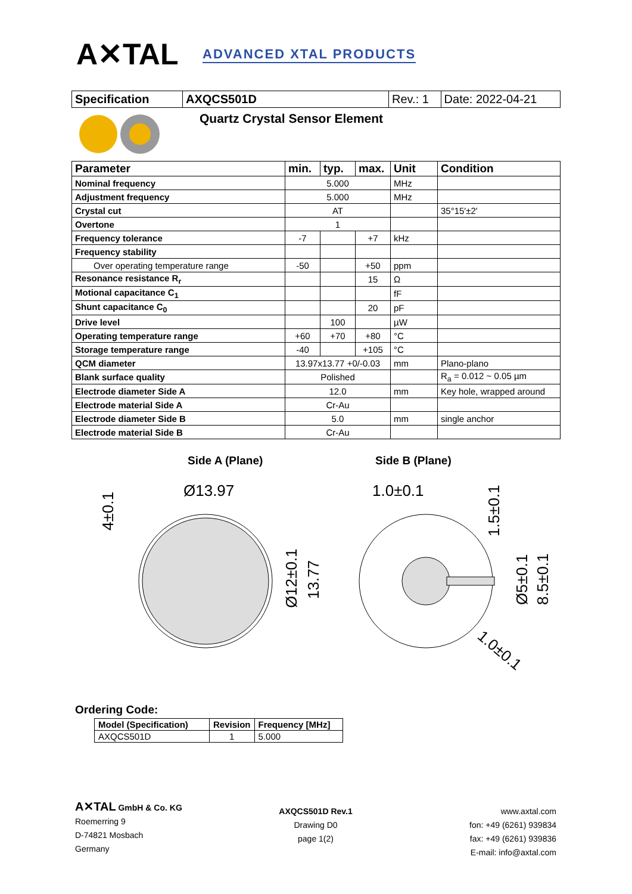A✕TAL ADVANCED XTAL PRODUCTS
| Specification | AXQCS501D | Rev.: 1 | Date: 2022-04-21 |
Quartz Crystal Sensor Element
| Parameter | min. | typ. | max. | Unit | Condition |
| --- | --- | --- | --- | --- | --- |
| Nominal frequency | 5.000 | | | MHz | |
| Adjustment frequency | 5.000 | | | MHz | |
| Crystal cut | AT | | | | 35°15′±2′ |
| Overtone | 1 | | | | |
| Frequency tolerance | -7 | | +7 | kHz | |
| Frequency stability | | | | | |
| Over operating temperature range | -50 | | +50 | ppm | |
| Resonance resistance R<sub>r</sub> | | | 15 | Ω | |
| Motional capacitance C<sub>1</sub> | | | | fF | |
| Shunt capacitance C<sub>0</sub> | | | 20 | pF | |
| Drive level | | 100 | | µW | |
| Operating temperature range | +60 | +70 | +80 | °C | |
| Storage temperature range | -40 | | +105 | °C | |
| QCM diameter | 13.97x13.77 +0/-0.03 | | | mm | Plano-plano |
| Blank surface quality | Polished | | | | R<sub>a</sub> = 0.012 ~ 0.05 µm |
| Electrode diameter Side A | 12.0 | | | mm | Key hole, wrapped around |
| Electrode material Side A | Cr-Au | | | | |
| Electrode diameter Side B | 5.0 | | | mm | single anchor |
| Electrode material Side B | Cr-Au | | | | |
Side A (Plane) Side B (Plane)
Ø13.97
4±0.1
Ø12±0.1
13.77
1.0±0.1
1.5±0.1
Ø5±0.1
8.5±0.1
1.0±0.1
Ordering Code:
| Model (Specification) | Revision | Frequency [MHz] |
| --- | --- | --- |
| AXQCS501D | 1 | 5.000 |
A✕TAL GmbH & Co. KG
Roemerring 9
D-74821 Mosbach
Germany
AXQCS501D Rev.1
Drawing D0
page 1(2)
www.axtal.com
fon: +49 (6261) 939834
fax: +49 (6261) 939836
E-mail: info@axtal.com